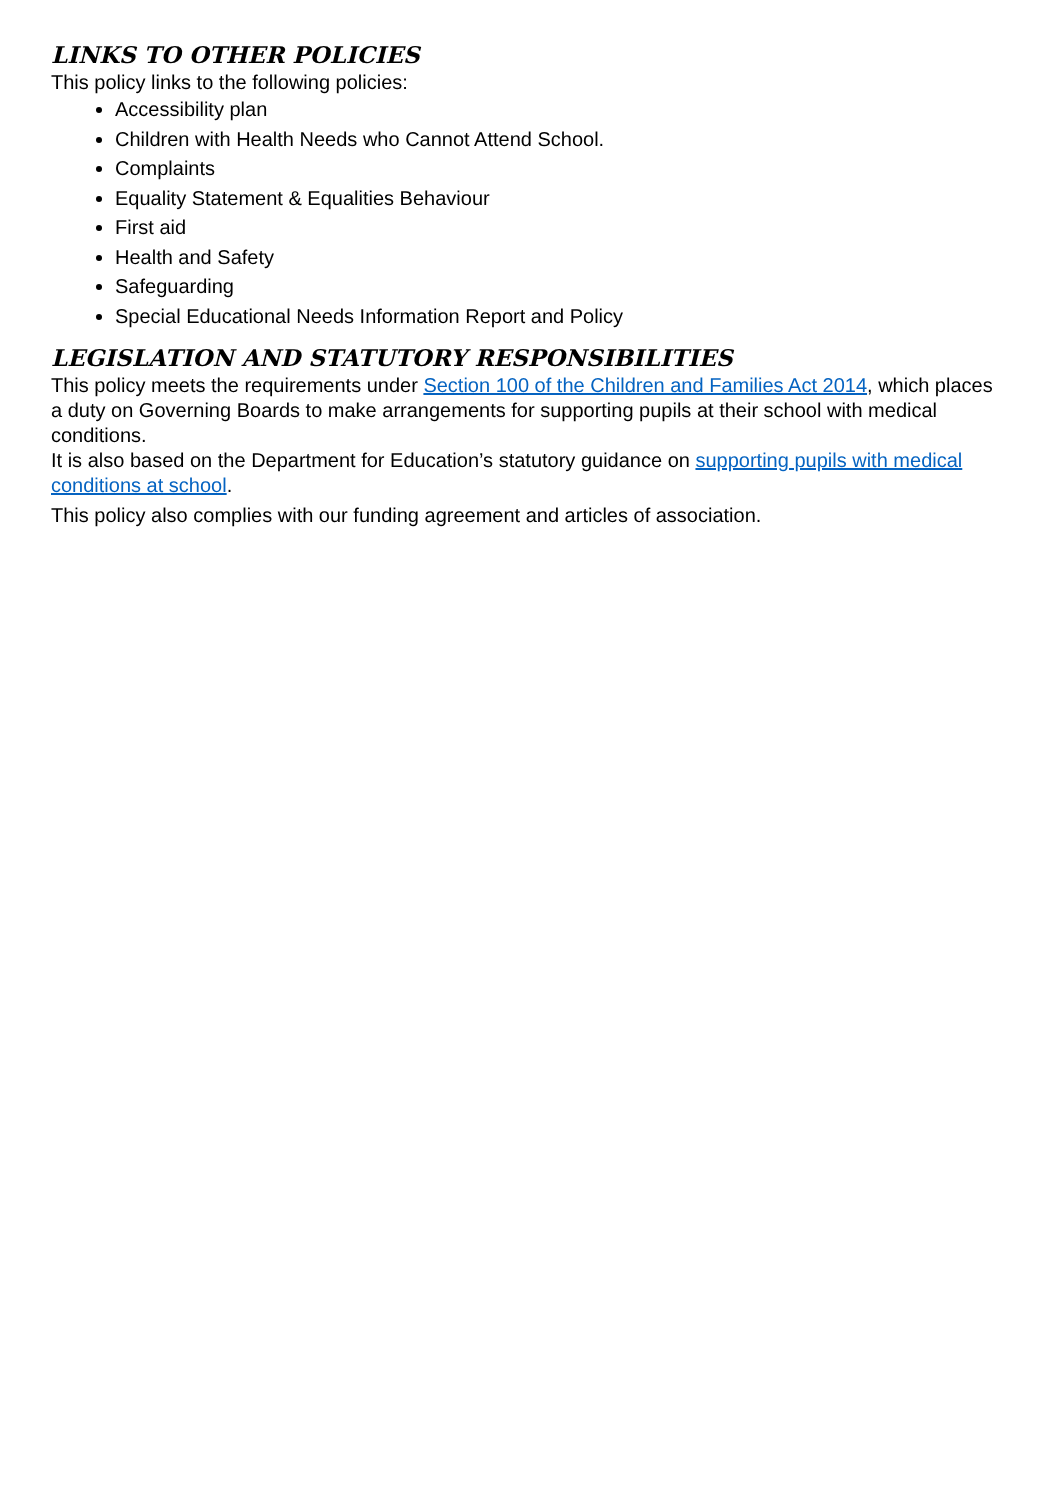LINKS TO OTHER POLICIES
This policy links to the following policies:
Accessibility plan
Children with Health Needs who Cannot Attend School.
Complaints
Equality Statement & Equalities Behaviour
First aid
Health and Safety
Safeguarding
Special Educational Needs Information Report and Policy
LEGISLATION AND STATUTORY RESPONSIBILITIES
This policy meets the requirements under Section 100 of the Children and Families Act 2014, which places a duty on Governing Boards to make arrangements for supporting pupils at their school with medical conditions.
It is also based on the Department for Education’s statutory guidance on supporting pupils with medical conditions at school.
This policy also complies with our funding agreement and articles of association.